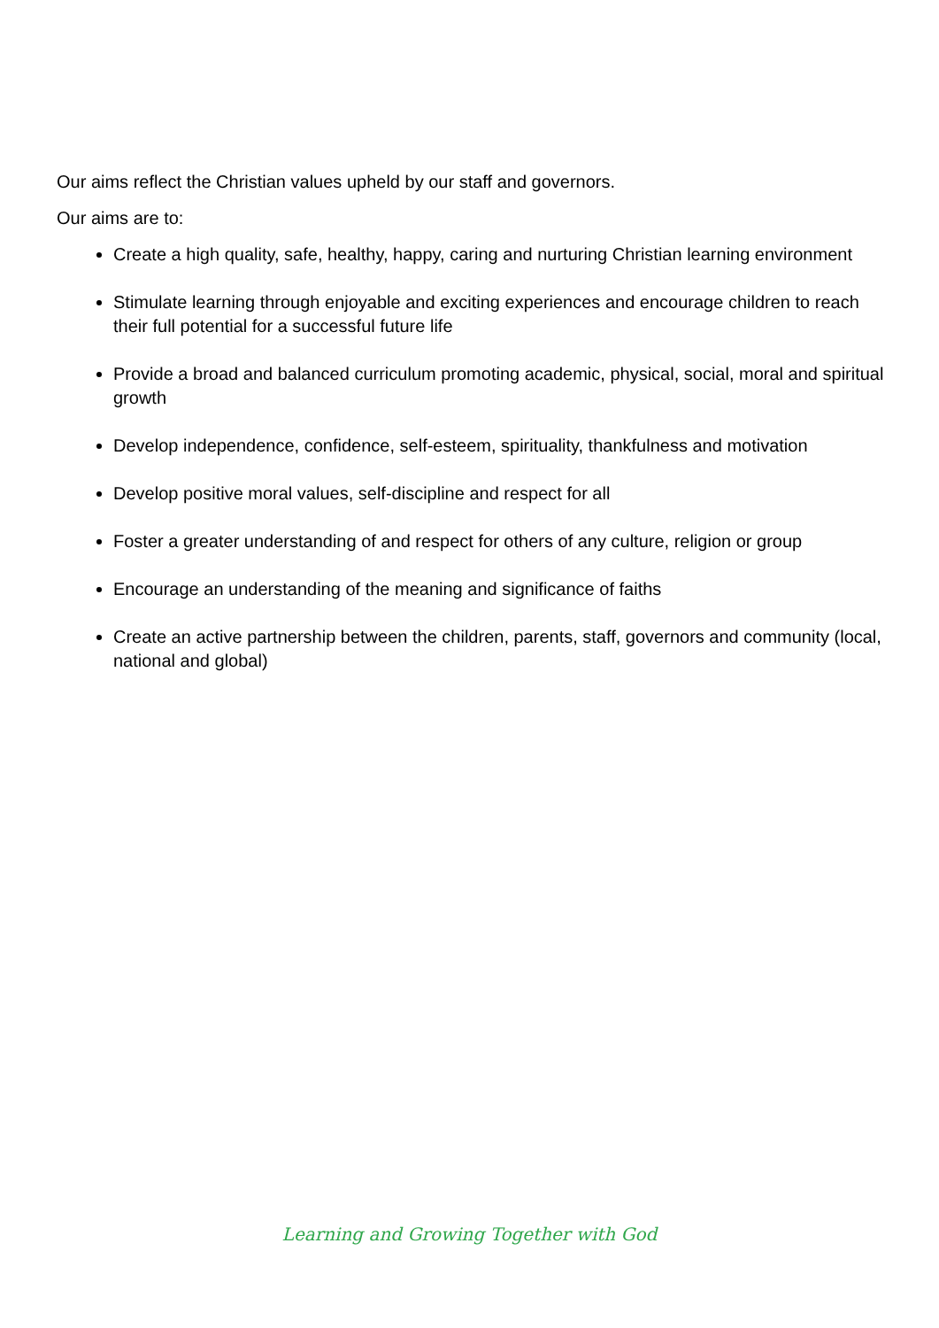Our aims reflect the Christian values upheld by our staff and governors.
Our aims are to:
Create a high quality, safe, healthy, happy, caring and nurturing Christian learning environment
Stimulate learning through enjoyable and exciting experiences and encourage children to reach their full potential for a successful future life
Provide a broad and balanced curriculum promoting academic, physical, social, moral and spiritual growth
Develop independence, confidence, self-esteem, spirituality, thankfulness and motivation
Develop positive moral values, self-discipline and respect for all
Foster a greater understanding of and respect for others of any culture, religion or group
Encourage an understanding of the meaning and significance of faiths
Create an active partnership between the children, parents, staff, governors and community (local, national and global)
Learning and Growing Together with God